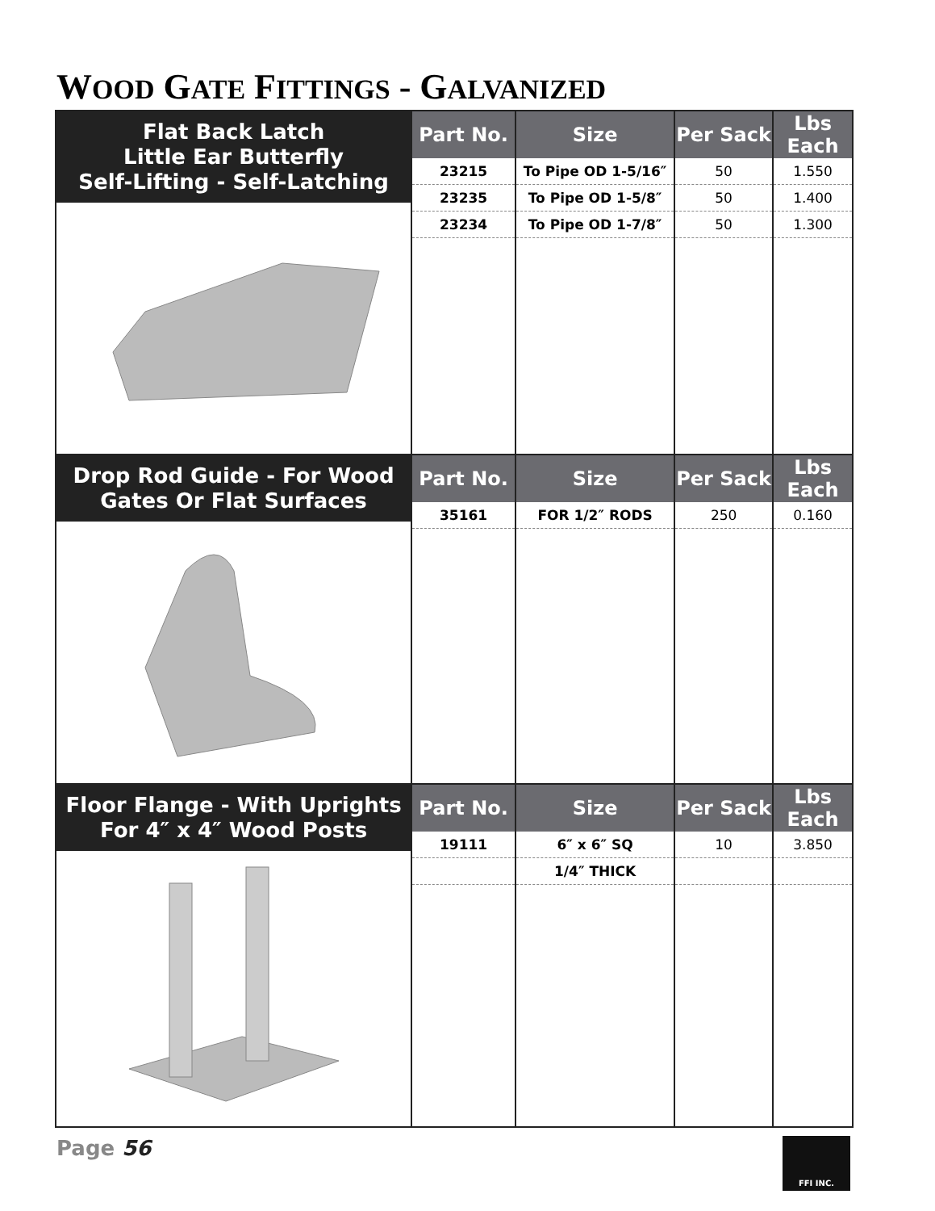WOOD GATE FITTINGS - GALVANIZED
Flat Back Latch
Little Ear Butterfly
Self-Lifting - Self-Latching
| Part No. | Size | Per Sack | Lbs Each |
| --- | --- | --- | --- |
| 23215 | To Pipe OD 1-5/16″ | 50 | 1.550 |
| 23235 | To Pipe OD 1-5/8″ | 50 | 1.400 |
| 23234 | To Pipe OD 1-7/8″ | 50 | 1.300 |
Drop Rod Guide - For Wood
Gates Or Flat Surfaces
| Part No. | Size | Per Sack | Lbs Each |
| --- | --- | --- | --- |
| 35161 | FOR 1/2″ RODS | 250 | 0.160 |
Floor Flange - With Uprights
For 4″ x 4″ Wood Posts
| Part No. | Size | Per Sack | Lbs Each |
| --- | --- | --- | --- |
| 19111 | 6″ x 6″ SQ | 10 | 3.850 |
| | 1/4″ THICK | | |
Page 56
FFI INC.